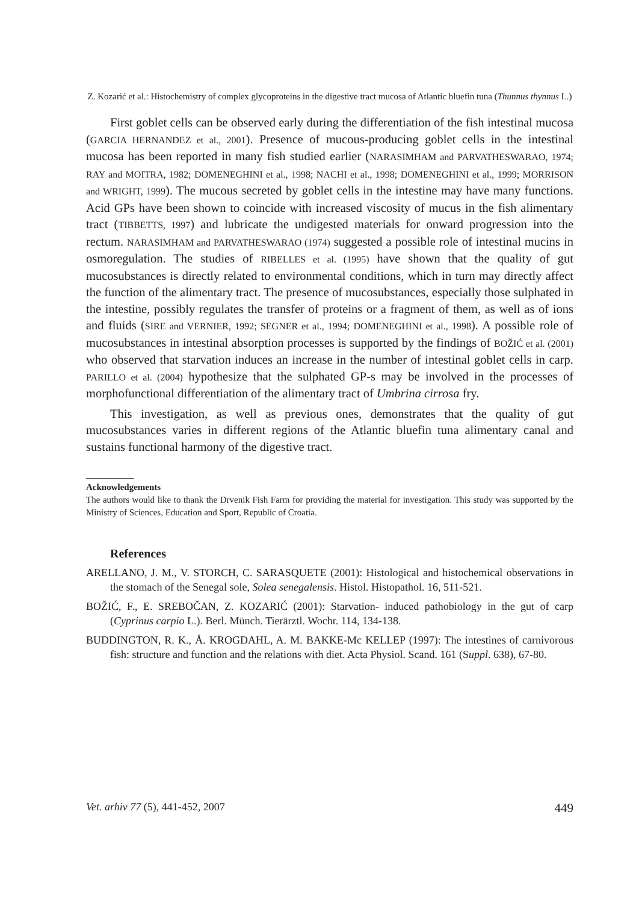Z. Kozarić et al.: Histochemistry of complex glycoproteins in the digestive tract mucosa of Atlantic bluefin tuna (Thunnus thynnus L.)
First goblet cells can be observed early during the differentiation of the fish intestinal mucosa (GARCIA HERNANDEZ et al., 2001). Presence of mucous-producing goblet cells in the intestinal mucosa has been reported in many fish studied earlier (NARASIMHAM and PARVATHESWARAO, 1974; RAY and MOITRA, 1982; DOMENEGHINI et al., 1998; NACHI et al., 1998; DOMENEGHINI et al., 1999; MORRISON and WRIGHT, 1999). The mucous secreted by goblet cells in the intestine may have many functions. Acid GPs have been shown to coincide with increased viscosity of mucus in the fish alimentary tract (TIBBETTS, 1997) and lubricate the undigested materials for onward progression into the rectum. NARASIMHAM and PARVATHESWARAO (1974) suggested a possible role of intestinal mucins in osmoregulation. The studies of RIBELLES et al. (1995) have shown that the quality of gut mucosubstances is directly related to environmental conditions, which in turn may directly affect the function of the alimentary tract. The presence of mucosubstances, especially those sulphated in the intestine, possibly regulates the transfer of proteins or a fragment of them, as well as of ions and fluids (SIRE and VERNIER, 1992; SEGNER et al., 1994; DOMENEGHINI et al., 1998). A possible role of mucosubstances in intestinal absorption processes is supported by the findings of BOŽIĆ et al. (2001) who observed that starvation induces an increase in the number of intestinal goblet cells in carp. PARILLO et al. (2004) hypothesize that the sulphated GP-s may be involved in the processes of morphofunctional differentiation of the alimentary tract of Umbrina cirrosa fry.
This investigation, as well as previous ones, demonstrates that the quality of gut mucosubstances varies in different regions of the Atlantic bluefin tuna alimentary canal and sustains functional harmony of the digestive tract.
Acknowledgements
The authors would like to thank the Drvenik Fish Farm for providing the material for investigation. This study was supported by the Ministry of Sciences, Education and Sport, Republic of Croatia.
References
ARELLANO, J. M., V. STORCH, C. SARASQUETE (2001): Histological and histochemical observations in the stomach of the Senegal sole, Solea senegalensis. Histol. Histopathol. 16, 511-521.
BOŽIĆ, F., E. SREBOČAN, Z. KOZARIĆ (2001): Starvation- induced pathobiology in the gut of carp (Cyprinus carpio L.). Berl. Münch. Tierärztl. Wochr. 114, 134-138.
BUDDINGTON, R. K., Å. KROGDAHL, A. M. BAKKE-Mc KELLEP (1997): The intestines of carnivorous fish: structure and function and the relations with diet. Acta Physiol. Scand. 161 (Suppl. 638), 67-80.
Vet. arhiv 77 (5), 441-452, 2007 449